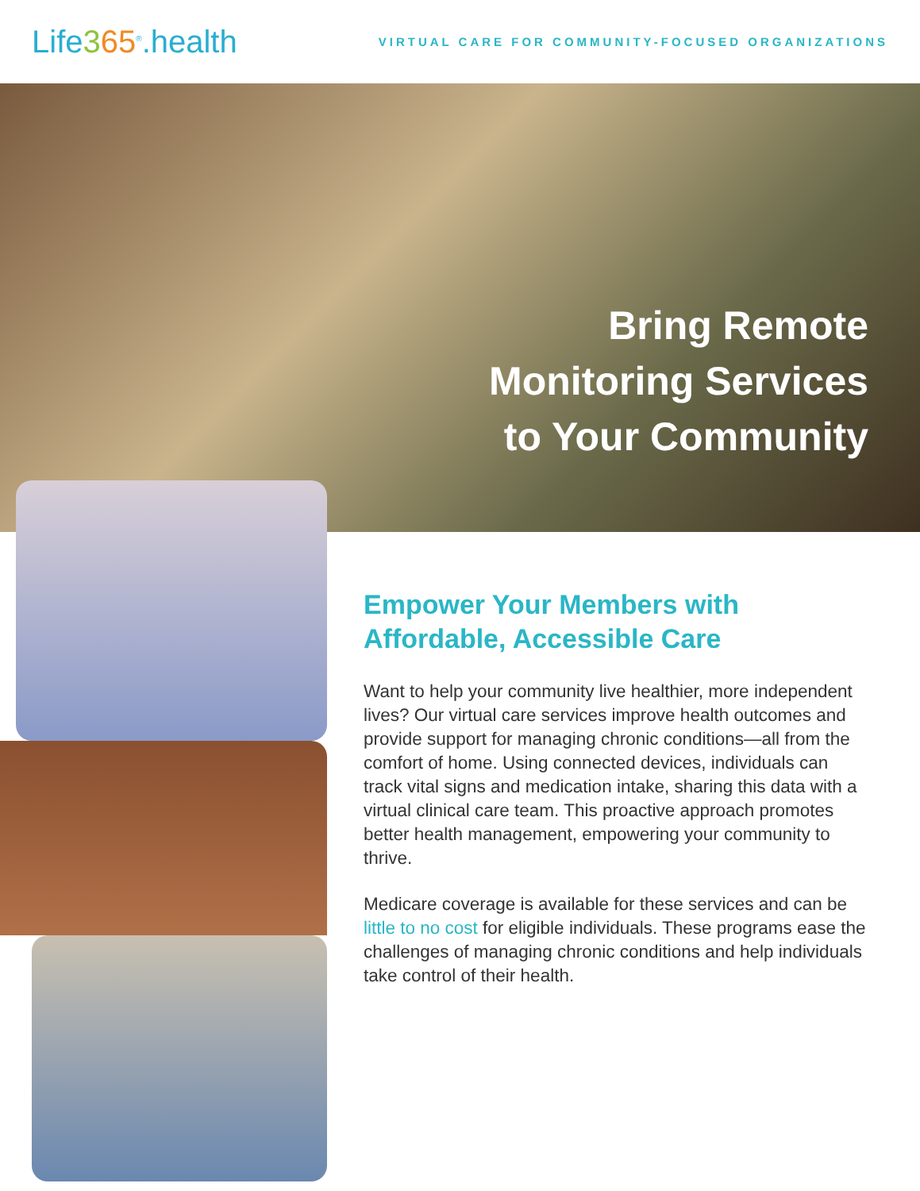Life365<sup>®</sup>.health
VIRTUAL CARE FOR COMMUNITY-FOCUSED ORGANIZATIONS
Bring Remote
Monitoring Services
to Your Community
Empower Your Members with Affordable, Accessible Care
Want to help your community live healthier, more independent lives? Our virtual care services improve health outcomes and provide support for managing chronic conditions—all from the comfort of home. Using connected devices, individuals can track vital signs and medication intake, sharing this data with a virtual clinical care team. This proactive approach promotes better health management, empowering your community to thrive.
Medicare coverage is available for these services and can be little to no cost for eligible individuals. These programs ease the challenges of managing chronic conditions and help individuals take control of their health.